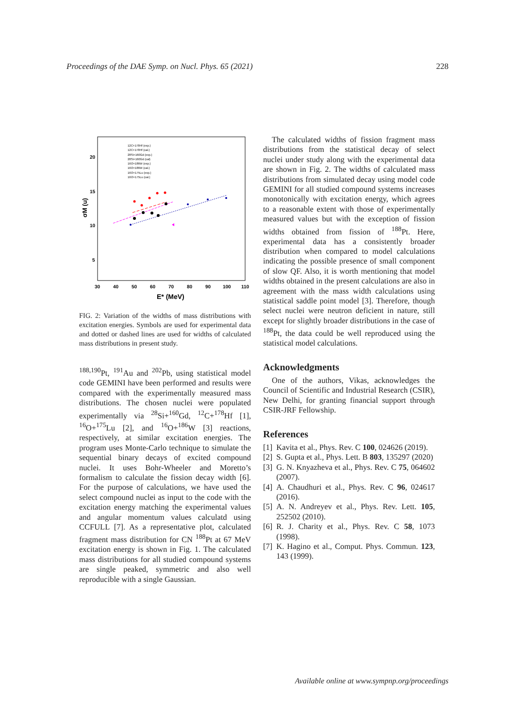Proceedings of the DAE Symp. on Nucl. Phys. 65 (2021) 228
20
15
10
5
30
40
50
60
70
80
90
100
110
E* (MeV)
σM (u)
12C+178Hf (exp.)
12C+178Hf (cal.)
28Si+160Gd (exp.)
28Si+160Gd (cal)
16O+186W (exp.)
16O+186W (cal.)
16O+175Lu (exp.)
16O+175Lu (cal.)
FIG. 2: Variation of the widths of mass distributions with excitation energies. Symbols are used for experimental data and dotted or dashed lines are used for widths of calculated mass distributions in present study.
<sup>188,190</sup>Pt, <sup>191</sup>Au and <sup>202</sup>Pb, using statistical model code GEMINI have been performed and results were compared with the experimentally measured mass distributions. The chosen nuclei were populated experimentally via <sup>28</sup>Si+<sup>160</sup>Gd, <sup>12</sup>C+<sup>178</sup>Hf [1], <sup>16</sup>O+<sup>175</sup>Lu [2], and <sup>16</sup>O+<sup>186</sup>W [3] reactions, respectively, at similar excitation energies. The program uses Monte-Carlo technique to simulate the sequential binary decays of excited compound nuclei. It uses Bohr-Wheeler and Moretto’s formalism to calculate the fission decay width [6]. For the purpose of calculations, we have used the select compound nuclei as input to the code with the excitation energy matching the experimental values and angular momentum values calculatd using CCFULL [7]. As a representative plot, calculated fragment mass distribution for CN <sup>188</sup>Pt at 67 MeV excitation energy is shown in Fig. 1. The calculated mass distributions for all studied compound systems are single peaked, symmetric and also well reproducible with a single Gaussian.
The calculated widths of fission fragment mass distributions from the statistical decay of select nuclei under study along with the experimental data are shown in Fig. 2. The widths of calculated mass distributions from simulated decay using model code GEMINI for all studied compound systems increases monotonically with excitation energy, which agrees to a reasonable extent with those of experimentally measured values but with the exception of fission widths obtained from fission of <sup>188</sup>Pt. Here, experimental data has a consistently broader distribution when compared to model calculations indicating the possible presence of small component of slow QF. Also, it is worth mentioning that model widths obtained in the present calculations are also in agreement with the mass width calculations using statistical saddle point model [3]. Therefore, though select nuclei were neutron deficient in nature, still except for slightly broader distributions in the case of <sup>188</sup>Pt, the data could be well reproduced using the statistical model calculations.
Acknowledgments
One of the authors, Vikas, acknowledges the Council of Scientific and Industrial Research (CSIR), New Delhi, for granting financial support through CSIR-JRF Fellowship.
References
[1] Kavita et al., Phys. Rev. C 100, 024626 (2019).
[2] S. Gupta et al., Phys. Lett. B 803, 135297 (2020)
[3] G. N. Knyazheva et al., Phys. Rev. C 75, 064602 (2007).
[4] A. Chaudhuri et al., Phys. Rev. C 96, 024617 (2016).
[5] A. N. Andreyev et al., Phys. Rev. Lett. 105, 252502 (2010).
[6] R. J. Charity et al., Phys. Rev. C 58, 1073 (1998).
[7] K. Hagino et al., Comput. Phys. Commun. 123, 143 (1999).
Available online at www.sympnp.org/proceedings